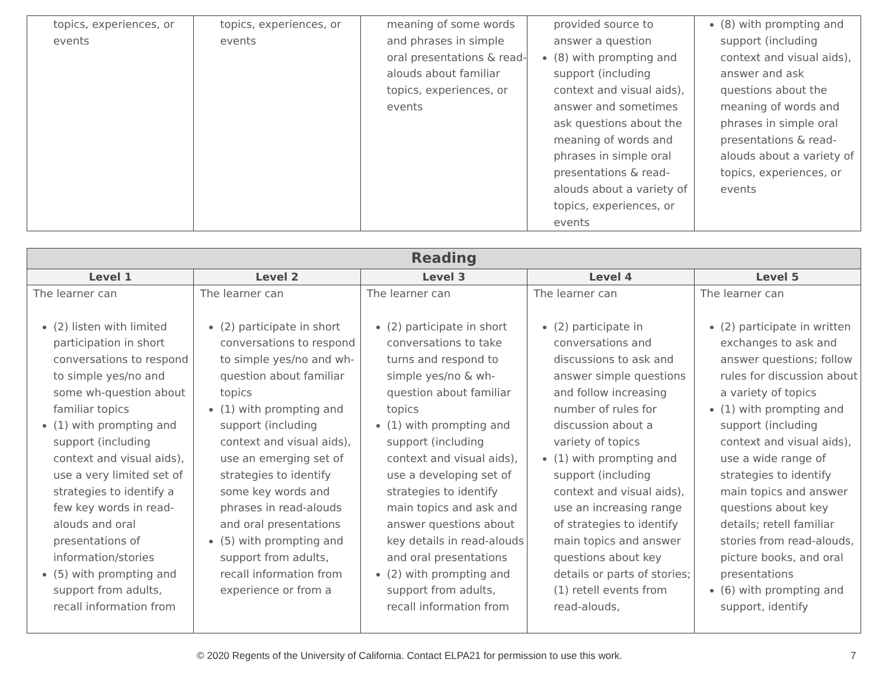| topics, experiences, or events | topics, experiences, or events | meaning of some words and phrases in simple oral presentations & read-alouds about familiar topics, experiences, or events | provided source to answer a question (8) with prompting and support (including context and visual aids), answer and sometimes ask questions about the meaning of words and phrases in simple oral presentations & read-alouds about a variety of topics, experiences, or events | (8) with prompting and support (including context and visual aids), answer and ask questions about the meaning of words and phrases in simple oral presentations & read-alouds about a variety of topics, experiences, or events |
| Reading | | | | |
| --- | --- | --- | --- | --- |
| Level 1 | Level 2 | Level 3 | Level 4 | Level 5 |
| The learner can (2) listen with limited participation in short conversations to respond to simple yes/no and some wh-question about familiar topics (1) with prompting and support (including context and visual aids), use a very limited set of strategies to identify a few key words in read-alouds and oral presentations of information/stories (5) with prompting and support from adults, recall information from | The learner can (2) participate in short conversations to respond to simple yes/no and wh-question about familiar topics (1) with prompting and support (including context and visual aids), use an emerging set of strategies to identify some key words and phrases in read-alouds and oral presentations (5) with prompting and support from adults, recall information from experience or from a | The learner can (2) participate in short conversations to take turns and respond to simple yes/no & wh-question about familiar topics (1) with prompting and support (including context and visual aids), use a developing set of strategies to identify main topics and ask and answer questions about key details in read-alouds and oral presentations (2) with prompting and support from adults, recall information from | The learner can (2) participate in conversations and discussions to ask and answer simple questions and follow increasing number of rules for discussion about a variety of topics (1) with prompting and support (including context and visual aids), use an increasing range of strategies to identify main topics and answer questions about key details or parts of stories; (1) retell events from read-alouds, | The learner can (2) participate in written exchanges to ask and answer questions; follow rules for discussion about a variety of topics (1) with prompting and support (including context and visual aids), use a wide range of strategies to identify main topics and answer questions about key details; retell familiar stories from read-alouds, picture books, and oral presentations (6) with prompting and support, identify |
© 2020 Regents of the University of California. Contact ELPA21 for permission to use this work. 7